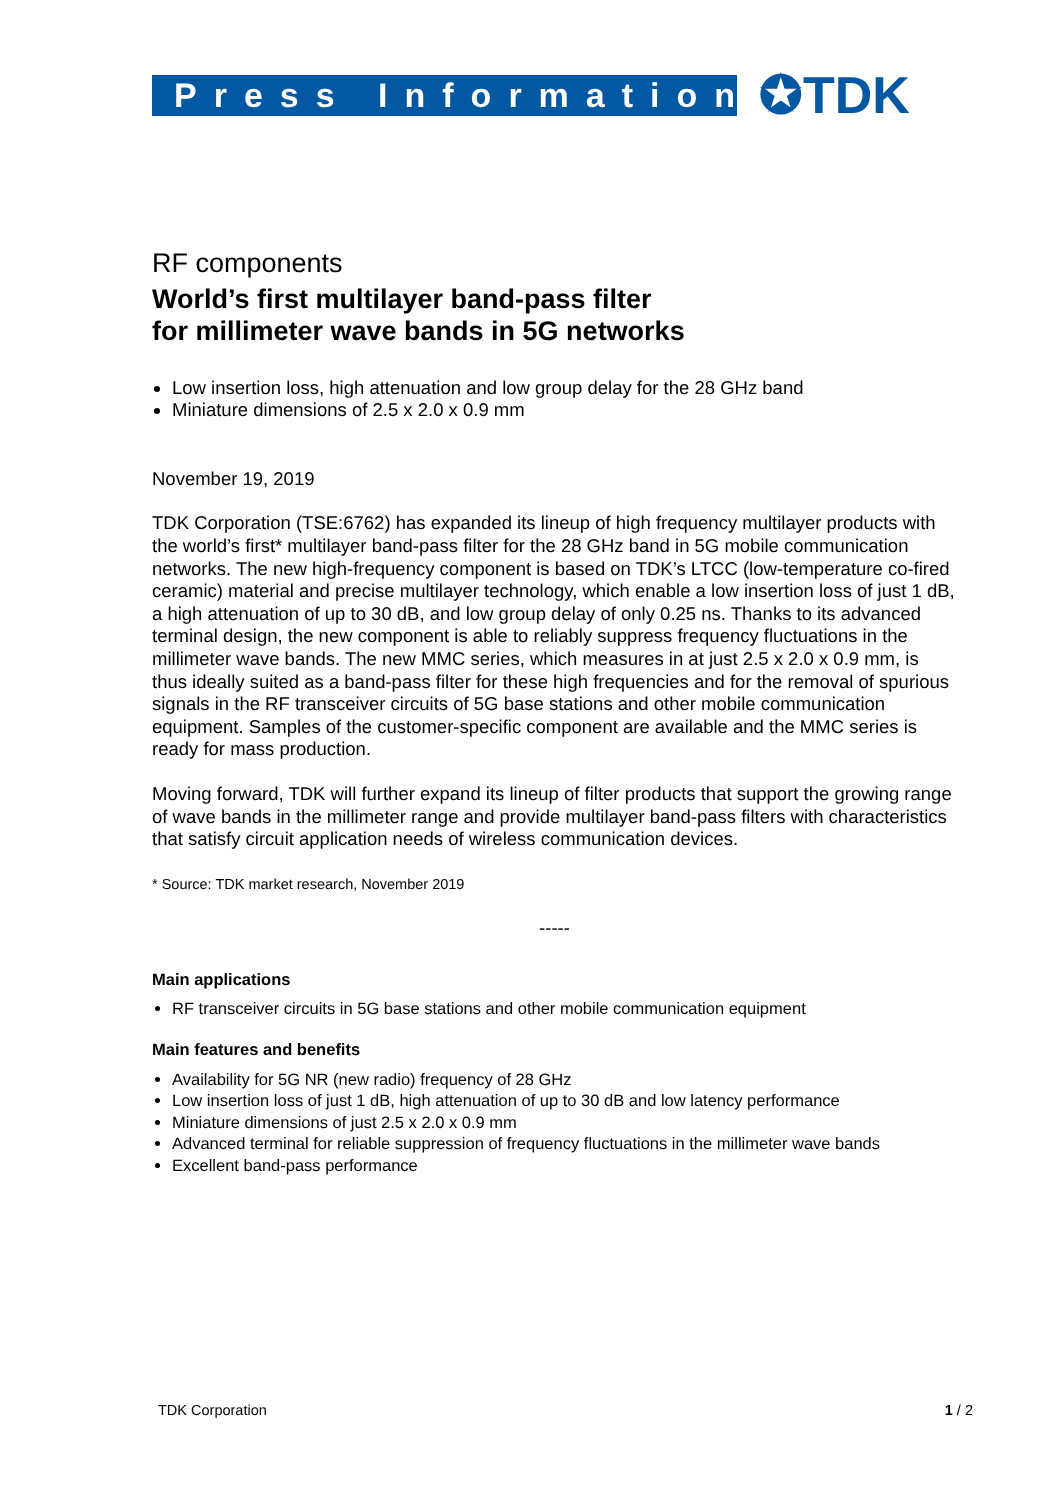Press Information
✪TDK
RF components
World’s first multilayer band-pass filter
for millimeter wave bands in 5G networks
Low insertion loss, high attenuation and low group delay for the 28 GHz band
Miniature dimensions of 2.5 x 2.0 x 0.9 mm
November 19, 2019
TDK Corporation (TSE:6762) has expanded its lineup of high frequency multilayer products with the world’s first* multilayer band-pass filter for the 28 GHz band in 5G mobile communication networks. The new high-frequency component is based on TDK’s LTCC (low-temperature co-fired ceramic) material and precise multilayer technology, which enable a low insertion loss of just 1 dB, a high attenuation of up to 30 dB, and low group delay of only 0.25 ns. Thanks to its advanced terminal design, the new component is able to reliably suppress frequency fluctuations in the millimeter wave bands. The new MMC series, which measures in at just 2.5 x 2.0 x 0.9 mm, is thus ideally suited as a band-pass filter for these high frequencies and for the removal of spurious signals in the RF transceiver circuits of 5G base stations and other mobile communication equipment. Samples of the customer-specific component are available and the MMC series is ready for mass production.
Moving forward, TDK will further expand its lineup of filter products that support the growing range of wave bands in the millimeter range and provide multilayer band-pass filters with characteristics that satisfy circuit application needs of wireless communication devices.
* Source: TDK market research, November 2019
-----
Main applications
RF transceiver circuits in 5G base stations and other mobile communication equipment
Main features and benefits
Availability for 5G NR (new radio) frequency of 28 GHz
Low insertion loss of just 1 dB, high attenuation of up to 30 dB and low latency performance
Miniature dimensions of just 2.5 x 2.0 x 0.9 mm
Advanced terminal for reliable suppression of frequency fluctuations in the millimeter wave bands
Excellent band-pass performance
TDK Corporation 1 / 2